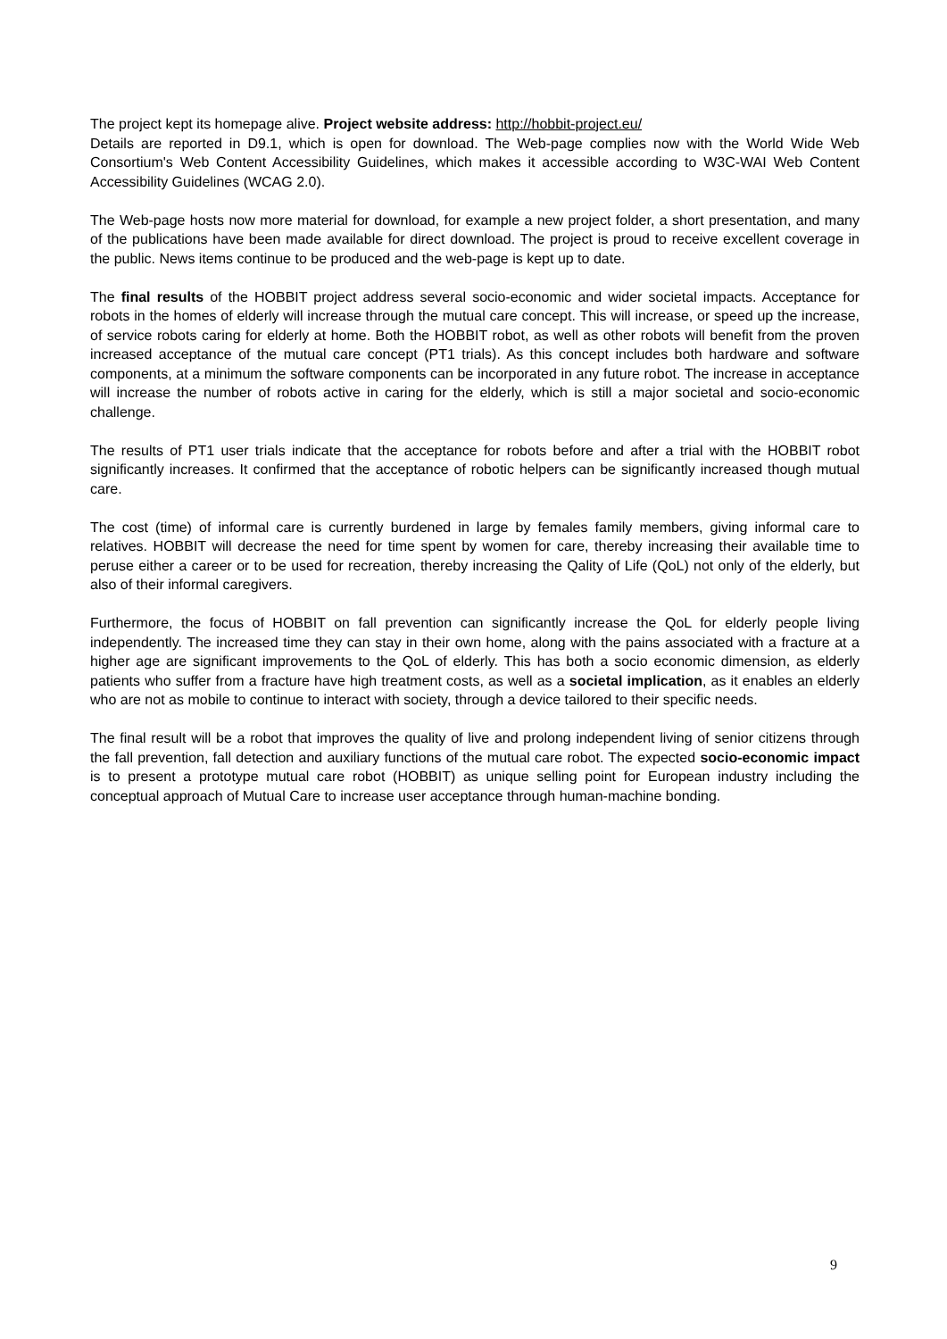The project kept its homepage alive. Project website address: http://hobbit-project.eu/
Details are reported in D9.1, which is open for download. The Web-page complies now with the World Wide Web Consortium's Web Content Accessibility Guidelines, which makes it accessible according to W3C-WAI Web Content Accessibility Guidelines (WCAG 2.0).
The Web-page hosts now more material for download, for example a new project folder, a short presentation, and many of the publications have been made available for direct download. The project is proud to receive excellent coverage in the public. News items continue to be produced and the web-page is kept up to date.
The final results of the HOBBIT project address several socio-economic and wider societal impacts. Acceptance for robots in the homes of elderly will increase through the mutual care concept. This will increase, or speed up the increase, of service robots caring for elderly at home. Both the HOBBIT robot, as well as other robots will benefit from the proven increased acceptance of the mutual care concept (PT1 trials). As this concept includes both hardware and software components, at a minimum the software components can be incorporated in any future robot. The increase in acceptance will increase the number of robots active in caring for the elderly, which is still a major societal and socio-economic challenge.
The results of PT1 user trials indicate that the acceptance for robots before and after a trial with the HOBBIT robot significantly increases. It confirmed that the acceptance of robotic helpers can be significantly increased though mutual care.
The cost (time) of informal care is currently burdened in large by females family members, giving informal care to relatives. HOBBIT will decrease the need for time spent by women for care, thereby increasing their available time to peruse either a career or to be used for recreation, thereby increasing the Qality of Life (QoL) not only of the elderly, but also of their informal caregivers.
Furthermore, the focus of HOBBIT on fall prevention can significantly increase the QoL for elderly people living independently. The increased time they can stay in their own home, along with the pains associated with a fracture at a higher age are significant improvements to the QoL of elderly. This has both a socio economic dimension, as elderly patients who suffer from a fracture have high treatment costs, as well as a societal implication, as it enables an elderly who are not as mobile to continue to interact with society, through a device tailored to their specific needs.
The final result will be a robot that improves the quality of live and prolong independent living of senior citizens through the fall prevention, fall detection and auxiliary functions of the mutual care robot. The expected socio-economic impact is to present a prototype mutual care robot (HOBBIT) as unique selling point for European industry including the conceptual approach of Mutual Care to increase user acceptance through human-machine bonding.
9